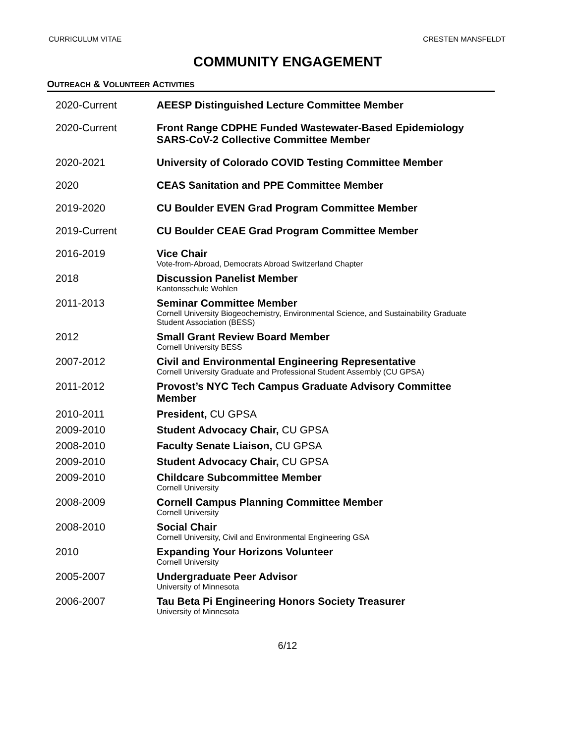CURRICULUM VITAE CRESTEN MANSFELDT
COMMUNITY ENGAGEMENT
OUTREACH & VOLUNTEER ACTIVITIES
| 2020-Current | AEESP Distinguished Lecture Committee Member |
| 2020-Current | Front Range CDPHE Funded Wastewater-Based Epidemiology SARS-CoV-2 Collective Committee Member |
| 2020-2021 | University of Colorado COVID Testing Committee Member |
| 2020 | CEAS Sanitation and PPE Committee Member |
| 2019-2020 | CU Boulder EVEN Grad Program Committee Member |
| 2019-Current | CU Boulder CEAE Grad Program Committee Member |
| 2016-2019 | Vice Chair Vote-from-Abroad, Democrats Abroad Switzerland Chapter |
| 2018 | Discussion Panelist Member Kantonsschule Wohlen |
| 2011-2013 | Seminar Committee Member Cornell University Biogeochemistry, Environmental Science, and Sustainability Graduate Student Association (BESS) |
| 2012 | Small Grant Review Board Member Cornell University BESS |
| 2007-2012 | Civil and Environmental Engineering Representative Cornell University Graduate and Professional Student Assembly (CU GPSA) |
| 2011-2012 | Provost’s NYC Tech Campus Graduate Advisory Committee Member |
| 2010-2011 | President, CU GPSA |
| 2009-2010 | Student Advocacy Chair, CU GPSA |
| 2008-2010 | Faculty Senate Liaison, CU GPSA |
| 2009-2010 | Student Advocacy Chair, CU GPSA |
| 2009-2010 | Childcare Subcommittee Member Cornell University |
| 2008-2009 | Cornell Campus Planning Committee Member Cornell University |
| 2008-2010 | Social Chair Cornell University, Civil and Environmental Engineering GSA |
| 2010 | Expanding Your Horizons Volunteer Cornell University |
| 2005-2007 | Undergraduate Peer Advisor University of Minnesota |
| 2006-2007 | Tau Beta Pi Engineering Honors Society Treasurer University of Minnesota |
6/12